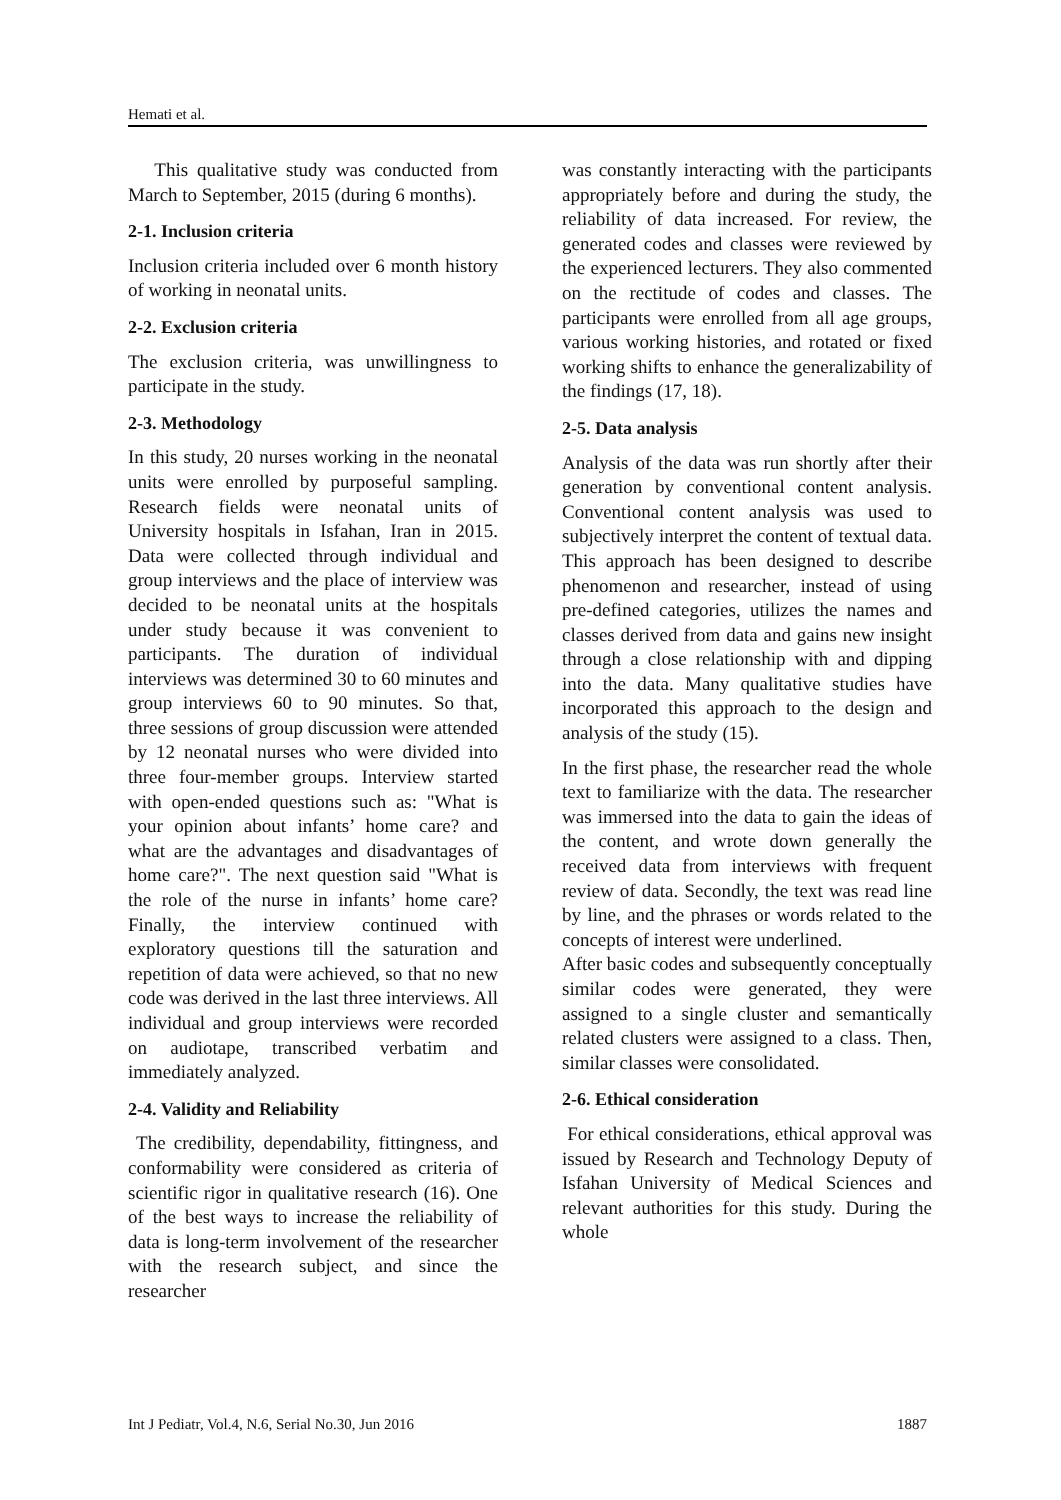Hemati et al.
This qualitative study was conducted from March to September, 2015 (during 6 months).
2-1. Inclusion criteria
Inclusion criteria included over 6 month history of working in neonatal units.
2-2. Exclusion criteria
The exclusion criteria, was unwillingness to participate in the study.
2-3. Methodology
In this study, 20 nurses working in the neonatal units were enrolled by purposeful sampling. Research fields were neonatal units of University hospitals in Isfahan, Iran in 2015. Data were collected through individual and group interviews and the place of interview was decided to be neonatal units at the hospitals under study because it was convenient to participants. The duration of individual interviews was determined 30 to 60 minutes and group interviews 60 to 90 minutes. So that, three sessions of group discussion were attended by 12 neonatal nurses who were divided into three four-member groups. Interview started with open-ended questions such as: "What is your opinion about infants’ home care? and what are the advantages and disadvantages of home care?". The next question said "What is the role of the nurse in infants’ home care? Finally, the interview continued with exploratory questions till the saturation and repetition of data were achieved, so that no new code was derived in the last three interviews. All individual and group interviews were recorded on audiotape, transcribed verbatim and immediately analyzed.
2-4. Validity and Reliability
The credibility, dependability, fittingness, and conformability were considered as criteria of scientific rigor in qualitative research (16). One of the best ways to increase the reliability of data is long-term involvement of the researcher with the research subject, and since the researcher
was constantly interacting with the participants appropriately before and during the study, the reliability of data increased. For review, the generated codes and classes were reviewed by the experienced lecturers. They also commented on the rectitude of codes and classes. The participants were enrolled from all age groups, various working histories, and rotated or fixed working shifts to enhance the generalizability of the findings (17, 18).
2-5. Data analysis
Analysis of the data was run shortly after their generation by conventional content analysis. Conventional content analysis was used to subjectively interpret the content of textual data. This approach has been designed to describe phenomenon and researcher, instead of using pre-defined categories, utilizes the names and classes derived from data and gains new insight through a close relationship with and dipping into the data. Many qualitative studies have incorporated this approach to the design and analysis of the study (15).
In the first phase, the researcher read the whole text to familiarize with the data. The researcher was immersed into the data to gain the ideas of the content, and wrote down generally the received data from interviews with frequent review of data. Secondly, the text was read line by line, and the phrases or words related to the concepts of interest were underlined.
After basic codes and subsequently conceptually similar codes were generated, they were assigned to a single cluster and semantically related clusters were assigned to a class. Then, similar classes were consolidated.
2-6. Ethical consideration
For ethical considerations, ethical approval was issued by Research and Technology Deputy of Isfahan University of Medical Sciences and relevant authorities for this study. During the whole
Int J Pediatr, Vol.4, N.6, Serial No.30, Jun 2016 1887